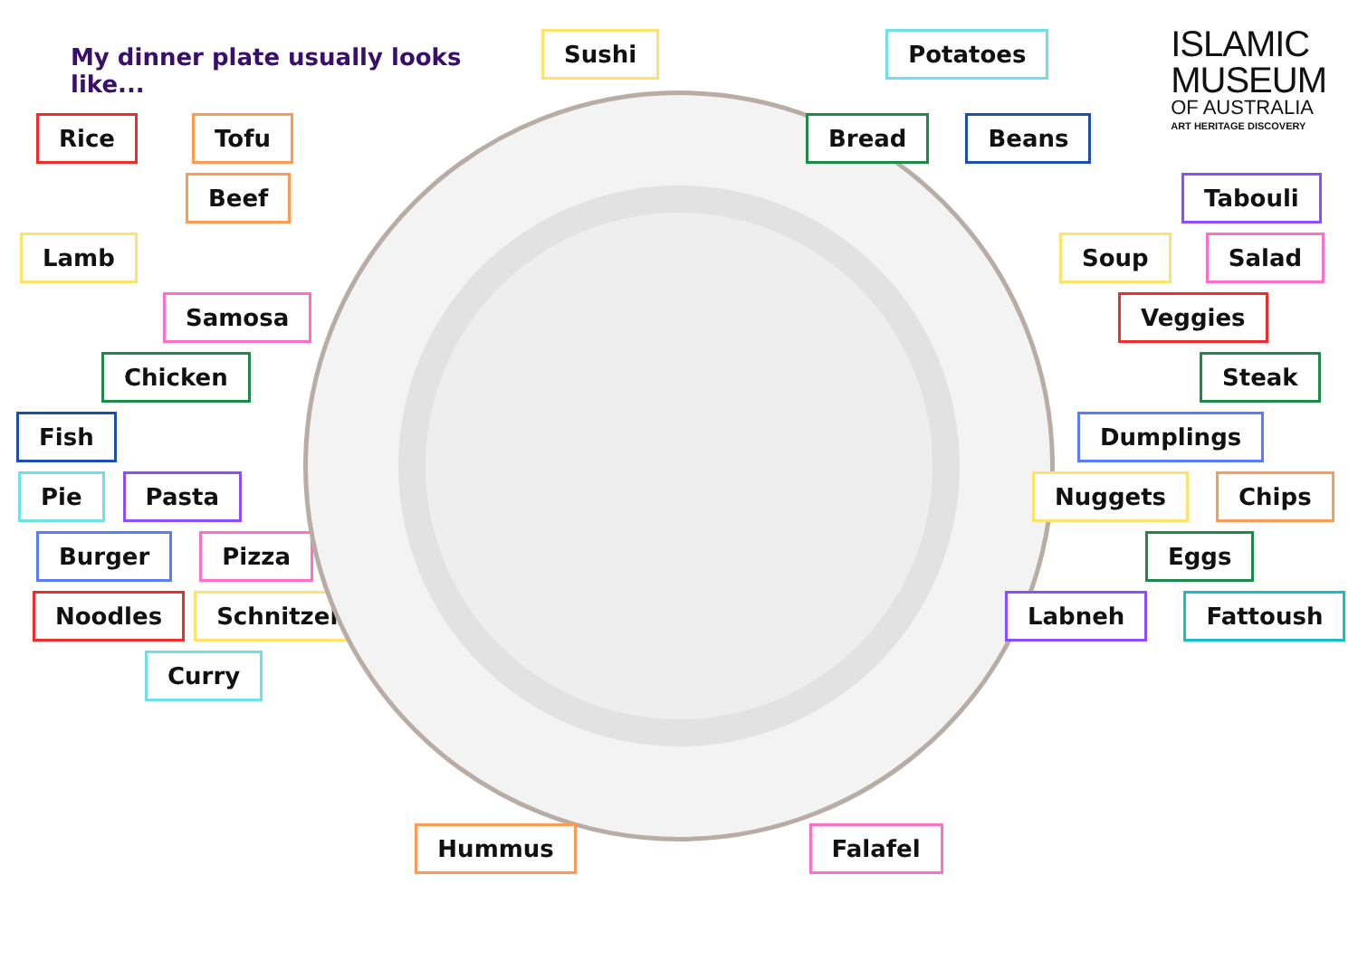My dinner plate usually looks like...
Sushi Potatoes
ISLAMIC
MUSEUM
OF AUSTRALIA
ART HERITAGE DISCOVERY
Rice Tofu
Beef
Lamb
Samosa
Chicken
Fish
Pie Pasta
Burger Pizza
Noodles Schnitzel
Curry
Hummus Falafel
Bread Beans
Tabouli
Soup Salad
Veggies
Steak
Dumplings
Nuggets Chips
Eggs
Labneh Fattoush